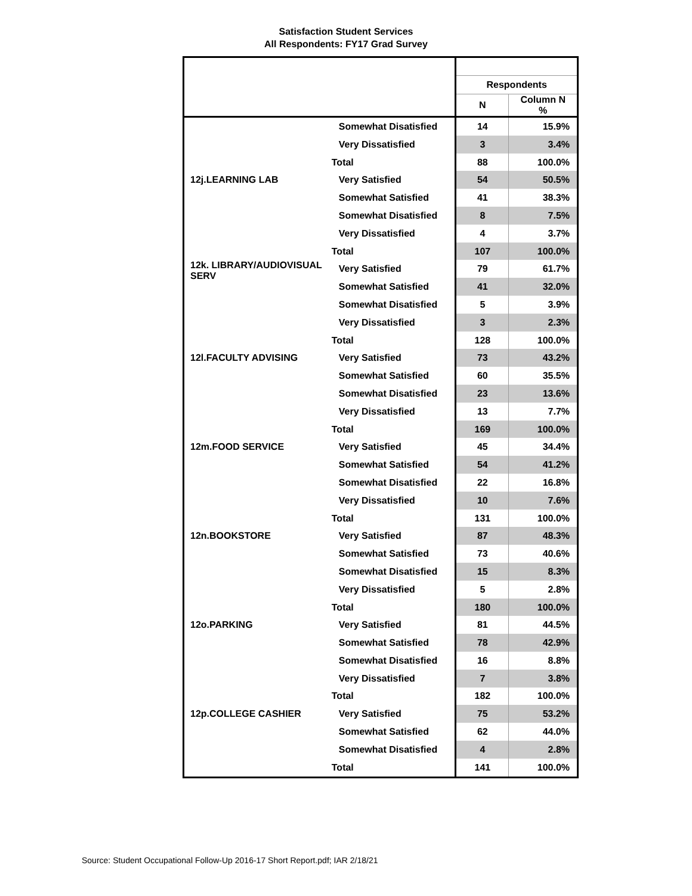Satisfaction Student Services
All Respondents: FY17 Grad Survey
| | | Respondents | |
| | | N | Column N % |
| | Somewhat Disatisfied | 14 | 15.9% |
| | Very Dissatisfied | 3 | 3.4% |
| | Total | 88 | 100.0% |
| 12j.LEARNING LAB | Very Satisfied | 54 | 50.5% |
| | Somewhat Satisfied | 41 | 38.3% |
| | Somewhat Disatisfied | 8 | 7.5% |
| | Very Dissatisfied | 4 | 3.7% |
| | Total | 107 | 100.0% |
| 12k. LIBRARY/AUDIOVISUAL SERV | Very Satisfied | 79 | 61.7% |
| | Somewhat Satisfied | 41 | 32.0% |
| | Somewhat Disatisfied | 5 | 3.9% |
| | Very Dissatisfied | 3 | 2.3% |
| | Total | 128 | 100.0% |
| 12l.FACULTY ADVISING | Very Satisfied | 73 | 43.2% |
| | Somewhat Satisfied | 60 | 35.5% |
| | Somewhat Disatisfied | 23 | 13.6% |
| | Very Dissatisfied | 13 | 7.7% |
| | Total | 169 | 100.0% |
| 12m.FOOD SERVICE | Very Satisfied | 45 | 34.4% |
| | Somewhat Satisfied | 54 | 41.2% |
| | Somewhat Disatisfied | 22 | 16.8% |
| | Very Dissatisfied | 10 | 7.6% |
| | Total | 131 | 100.0% |
| 12n.BOOKSTORE | Very Satisfied | 87 | 48.3% |
| | Somewhat Satisfied | 73 | 40.6% |
| | Somewhat Disatisfied | 15 | 8.3% |
| | Very Dissatisfied | 5 | 2.8% |
| | Total | 180 | 100.0% |
| 12o.PARKING | Very Satisfied | 81 | 44.5% |
| | Somewhat Satisfied | 78 | 42.9% |
| | Somewhat Disatisfied | 16 | 8.8% |
| | Very Dissatisfied | 7 | 3.8% |
| | Total | 182 | 100.0% |
| 12p.COLLEGE CASHIER | Very Satisfied | 75 | 53.2% |
| | Somewhat Satisfied | 62 | 44.0% |
| | Somewhat Disatisfied | 4 | 2.8% |
| | Total | 141 | 100.0% |
Source: Student Occupational Follow-Up 2016-17 Short Report.pdf; IAR 2/18/21